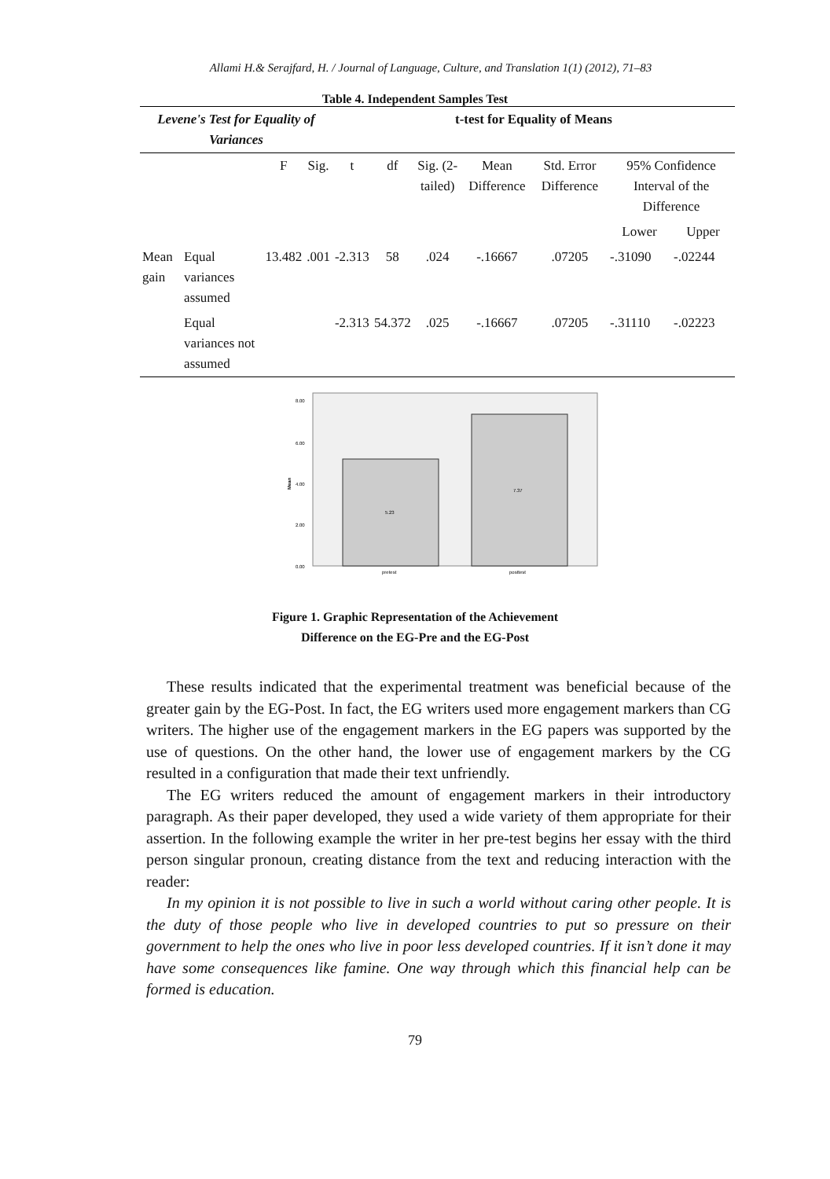Allami H.& Serajfard, H. / Journal of Language, Culture, and Translation 1(1) (2012), 71–83
Table 4. Independent Samples Test
| Levene's Test for Equality of Variances | | | | t-test for Equality of Means | | | | | | |
| --- | --- | --- | --- | --- | --- | --- | --- | --- | --- | --- |
| | | F | Sig. | t | df | Sig. (2-tailed) | Mean Difference | Std. Error Difference | 95% Confidence Interval of the Difference | |
| | | | | | | | | | Lower | Upper |
| Mean gain | Equal variances assumed | 13.482 | .001 | -2.313 | 58 | .024 | -.16667 | .07205 | -.31090 | -.02244 |
| | Equal variances not assumed | | | -2.313 | 54.372 | .025 | -.16667 | .07205 | -.31110 | -.02223 |
8.00
6.00
4.00
2.00
0.00
Mean
5.23
7.37
pretest
posttest
Figure 1. Graphic Representation of the Achievement
Difference on the EG-Pre and the EG-Post
These results indicated that the experimental treatment was beneficial because of the greater gain by the EG-Post. In fact, the EG writers used more engagement markers than CG writers. The higher use of the engagement markers in the EG papers was supported by the use of questions. On the other hand, the lower use of engagement markers by the CG resulted in a configuration that made their text unfriendly.
The EG writers reduced the amount of engagement markers in their introductory paragraph. As their paper developed, they used a wide variety of them appropriate for their assertion. In the following example the writer in her pre-test begins her essay with the third person singular pronoun, creating distance from the text and reducing interaction with the reader:
In my opinion it is not possible to live in such a world without caring other people. It is the duty of those people who live in developed countries to put so pressure on their government to help the ones who live in poor less developed countries. If it isn’t done it may have some consequences like famine. One way through which this financial help can be formed is education.
79